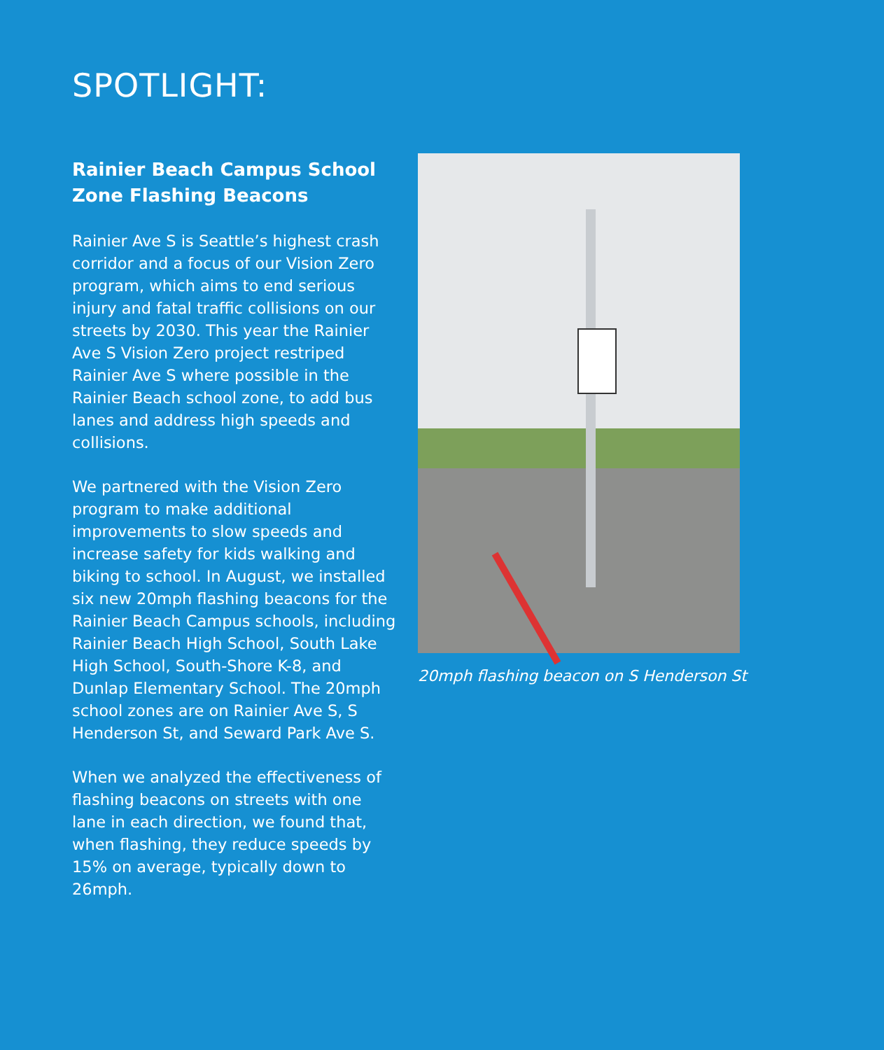SPOTLIGHT:
Rainier Beach Campus School Zone Flashing Beacons
Rainier Ave S is Seattle’s highest crash corridor and a focus of our Vision Zero program, which aims to end serious injury and fatal traffic collisions on our streets by 2030. This year the Rainier Ave S Vision Zero project restriped Rainier Ave S where possible in the Rainier Beach school zone, to add bus lanes and address high speeds and collisions.
We partnered with the Vision Zero program to make additional improvements to slow speeds and increase safety for kids walking and biking to school. In August, we installed six new 20mph flashing beacons for the Rainier Beach Campus schools, including Rainier Beach High School, South Lake High School, South-Shore K-8, and Dunlap Elementary School. The 20mph school zones are on Rainier Ave S, S Henderson St, and Seward Park Ave S.
When we analyzed the effectiveness of flashing beacons on streets with one lane in each direction, we found that, when flashing, they reduce speeds by 15% on average, typically down to 26mph.
20mph flashing beacon on S Henderson St